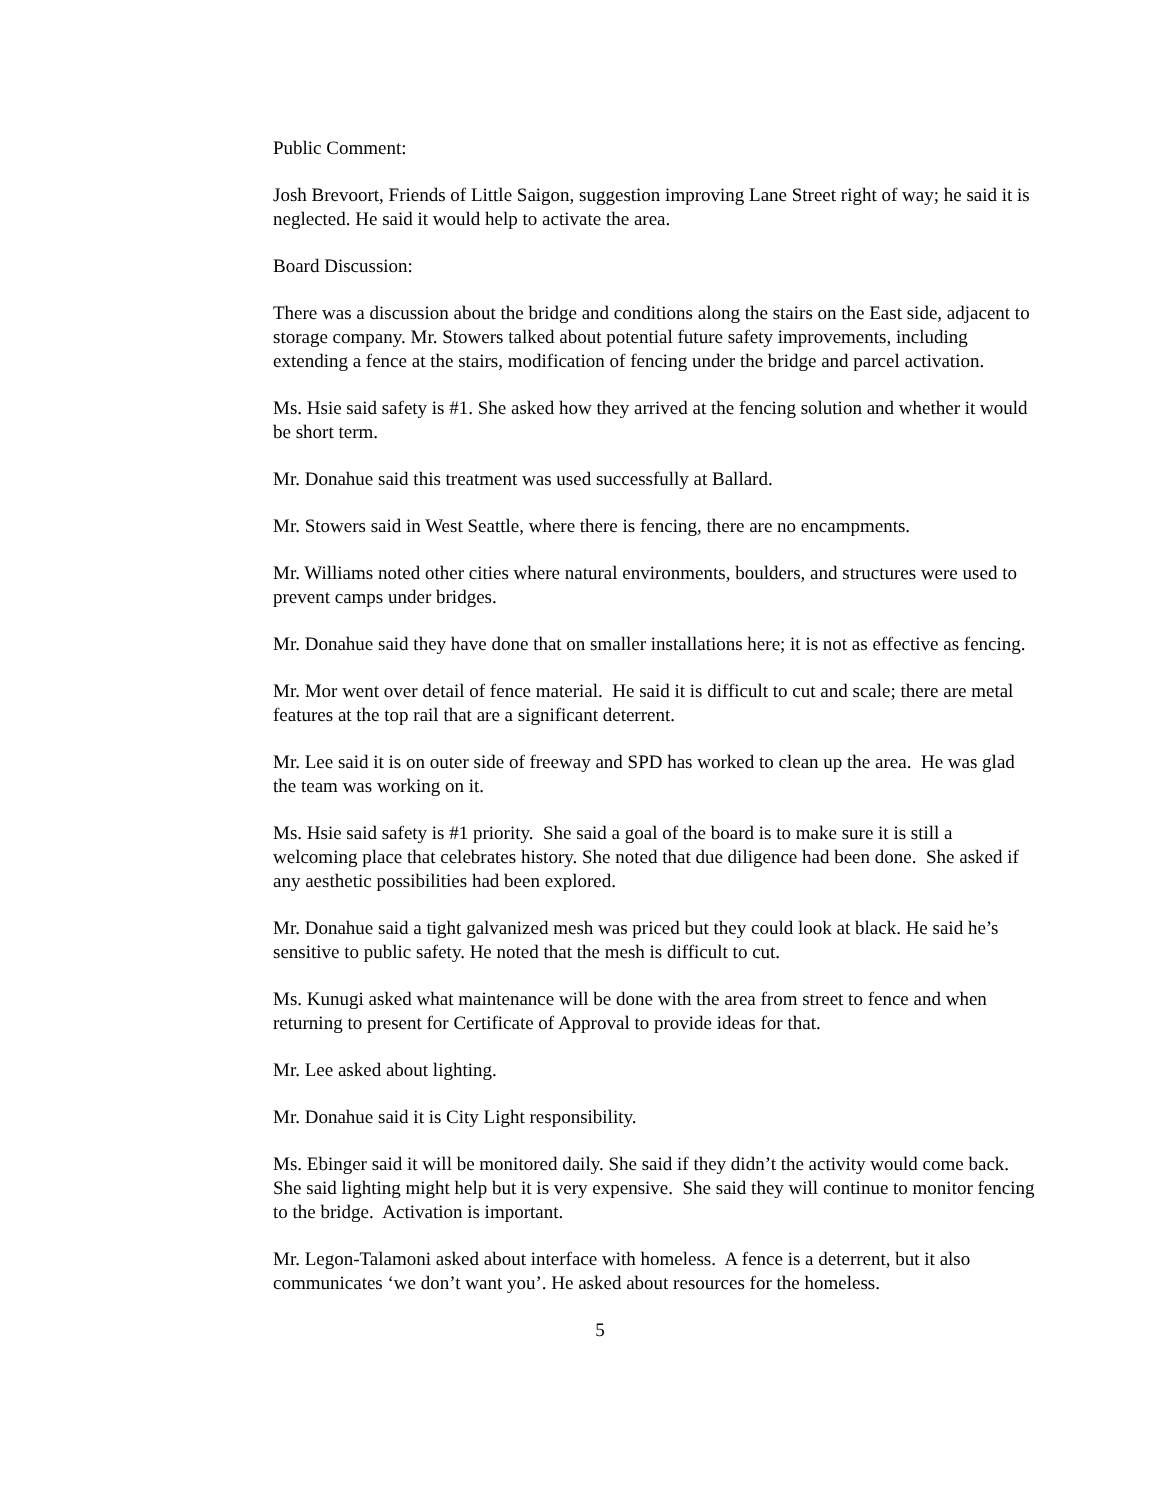Public Comment:
Josh Brevoort, Friends of Little Saigon, suggestion improving Lane Street right of way; he said it is neglected. He said it would help to activate the area.
Board Discussion:
There was a discussion about the bridge and conditions along the stairs on the East side, adjacent to storage company. Mr. Stowers talked about potential future safety improvements, including extending a fence at the stairs, modification of fencing under the bridge and parcel activation.
Ms. Hsie said safety is #1. She asked how they arrived at the fencing solution and whether it would be short term.
Mr. Donahue said this treatment was used successfully at Ballard.
Mr. Stowers said in West Seattle, where there is fencing, there are no encampments.
Mr. Williams noted other cities where natural environments, boulders, and structures were used to prevent camps under bridges.
Mr. Donahue said they have done that on smaller installations here; it is not as effective as fencing.
Mr. Mor went over detail of fence material. He said it is difficult to cut and scale; there are metal features at the top rail that are a significant deterrent.
Mr. Lee said it is on outer side of freeway and SPD has worked to clean up the area. He was glad the team was working on it.
Ms. Hsie said safety is #1 priority. She said a goal of the board is to make sure it is still a welcoming place that celebrates history. She noted that due diligence had been done. She asked if any aesthetic possibilities had been explored.
Mr. Donahue said a tight galvanized mesh was priced but they could look at black. He said he’s sensitive to public safety. He noted that the mesh is difficult to cut.
Ms. Kunugi asked what maintenance will be done with the area from street to fence and when returning to present for Certificate of Approval to provide ideas for that.
Mr. Lee asked about lighting.
Mr. Donahue said it is City Light responsibility.
Ms. Ebinger said it will be monitored daily. She said if they didn’t the activity would come back. She said lighting might help but it is very expensive. She said they will continue to monitor fencing to the bridge. Activation is important.
Mr. Legon-Talamoni asked about interface with homeless. A fence is a deterrent, but it also communicates ‘we don’t want you’. He asked about resources for the homeless.
5